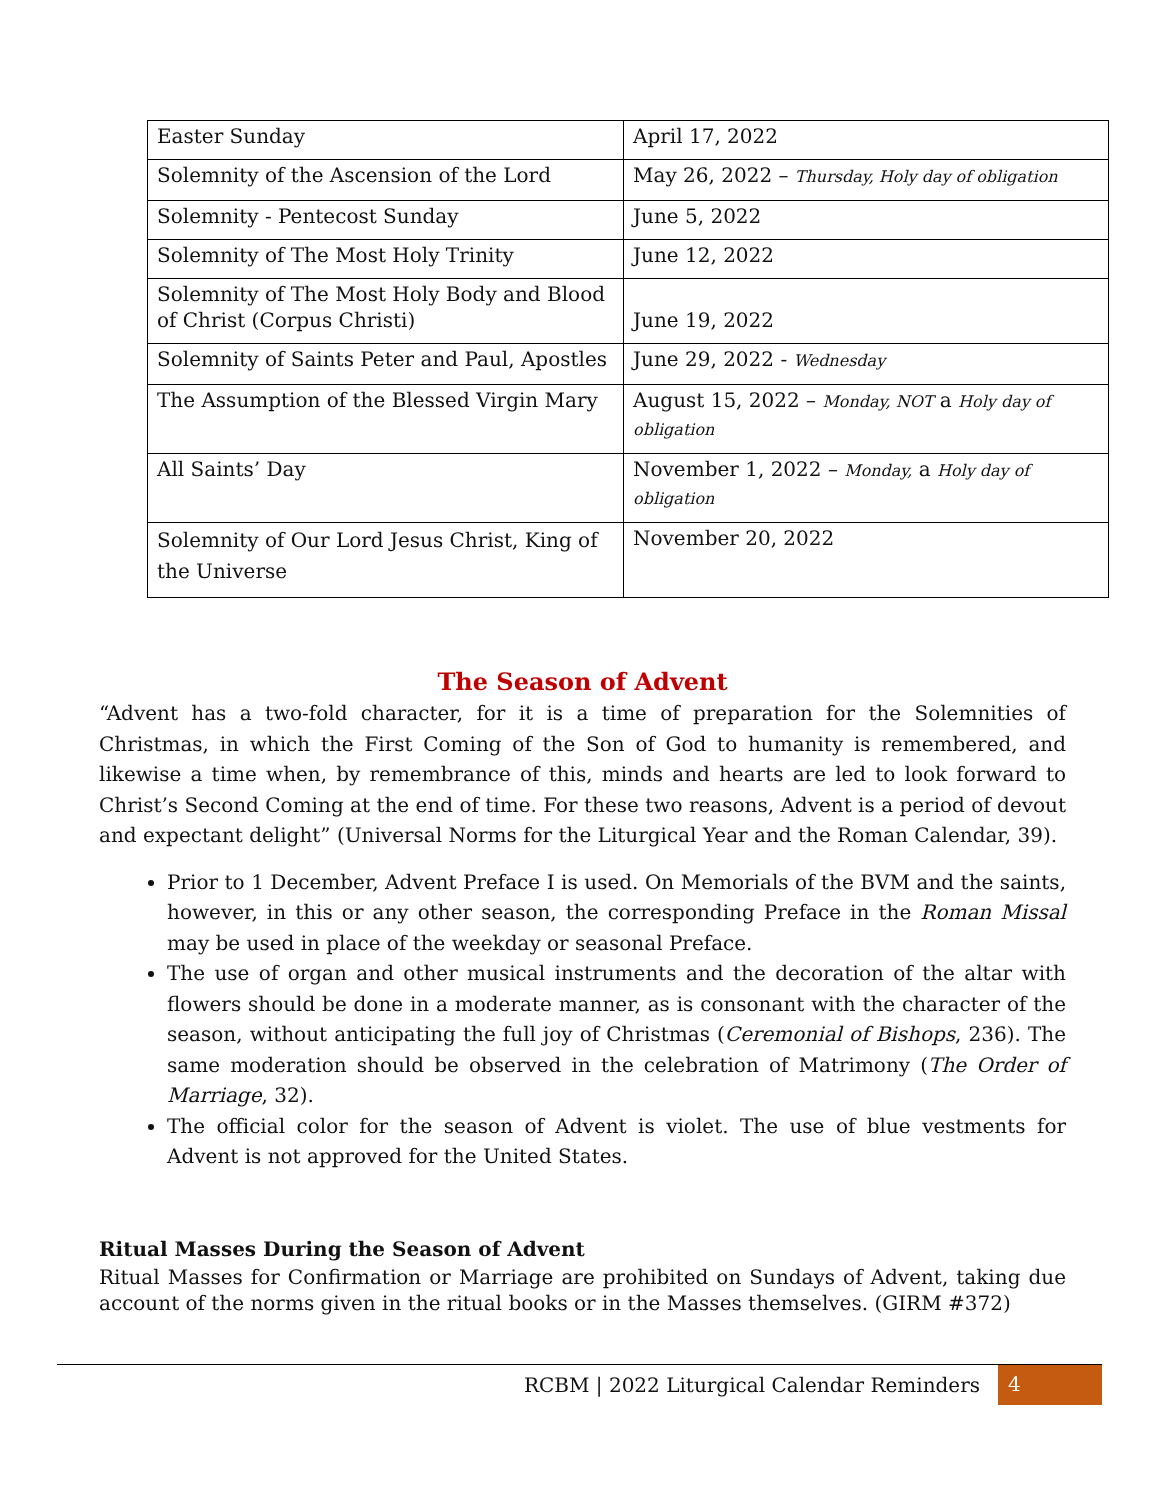| Easter Sunday | April 17, 2022 |
| Solemnity of the Ascension of the Lord | May 26, 2022 – Thursday, Holy day of obligation |
| Solemnity - Pentecost Sunday | June 5, 2022 |
| Solemnity of The Most Holy Trinity | June 12, 2022 |
| Solemnity of The Most Holy Body and Blood of Christ (Corpus Christi) | June 19, 2022 |
| Solemnity of Saints Peter and Paul, Apostles | June 29, 2022 - Wednesday |
| The Assumption of the Blessed Virgin Mary | August 15, 2022 – Monday, NOT a Holy day of obligation |
| All Saints’ Day | November 1, 2022 – Monday, a Holy day of obligation |
| Solemnity of Our Lord Jesus Christ, King of the Universe | November 20, 2022 |
The Season of Advent
“Advent has a two-fold character, for it is a time of preparation for the Solemnities of Christmas, in which the First Coming of the Son of God to humanity is remembered, and likewise a time when, by remembrance of this, minds and hearts are led to look forward to Christ’s Second Coming at the end of time. For these two reasons, Advent is a period of devout and expectant delight” (Universal Norms for the Liturgical Year and the Roman Calendar, 39).
Prior to 1 December, Advent Preface I is used. On Memorials of the BVM and the saints, however, in this or any other season, the corresponding Preface in the Roman Missal may be used in place of the weekday or seasonal Preface.
The use of organ and other musical instruments and the decoration of the altar with flowers should be done in a moderate manner, as is consonant with the character of the season, without anticipating the full joy of Christmas (Ceremonial of Bishops, 236). The same moderation should be observed in the celebration of Matrimony (The Order of Marriage, 32).
The official color for the season of Advent is violet. The use of blue vestments for Advent is not approved for the United States.
Ritual Masses During the Season of Advent
Ritual Masses for Confirmation or Marriage are prohibited on Sundays of Advent, taking due account of the norms given in the ritual books or in the Masses themselves. (GIRM #372)
RCBM | 2022 Liturgical Calendar Reminders
4